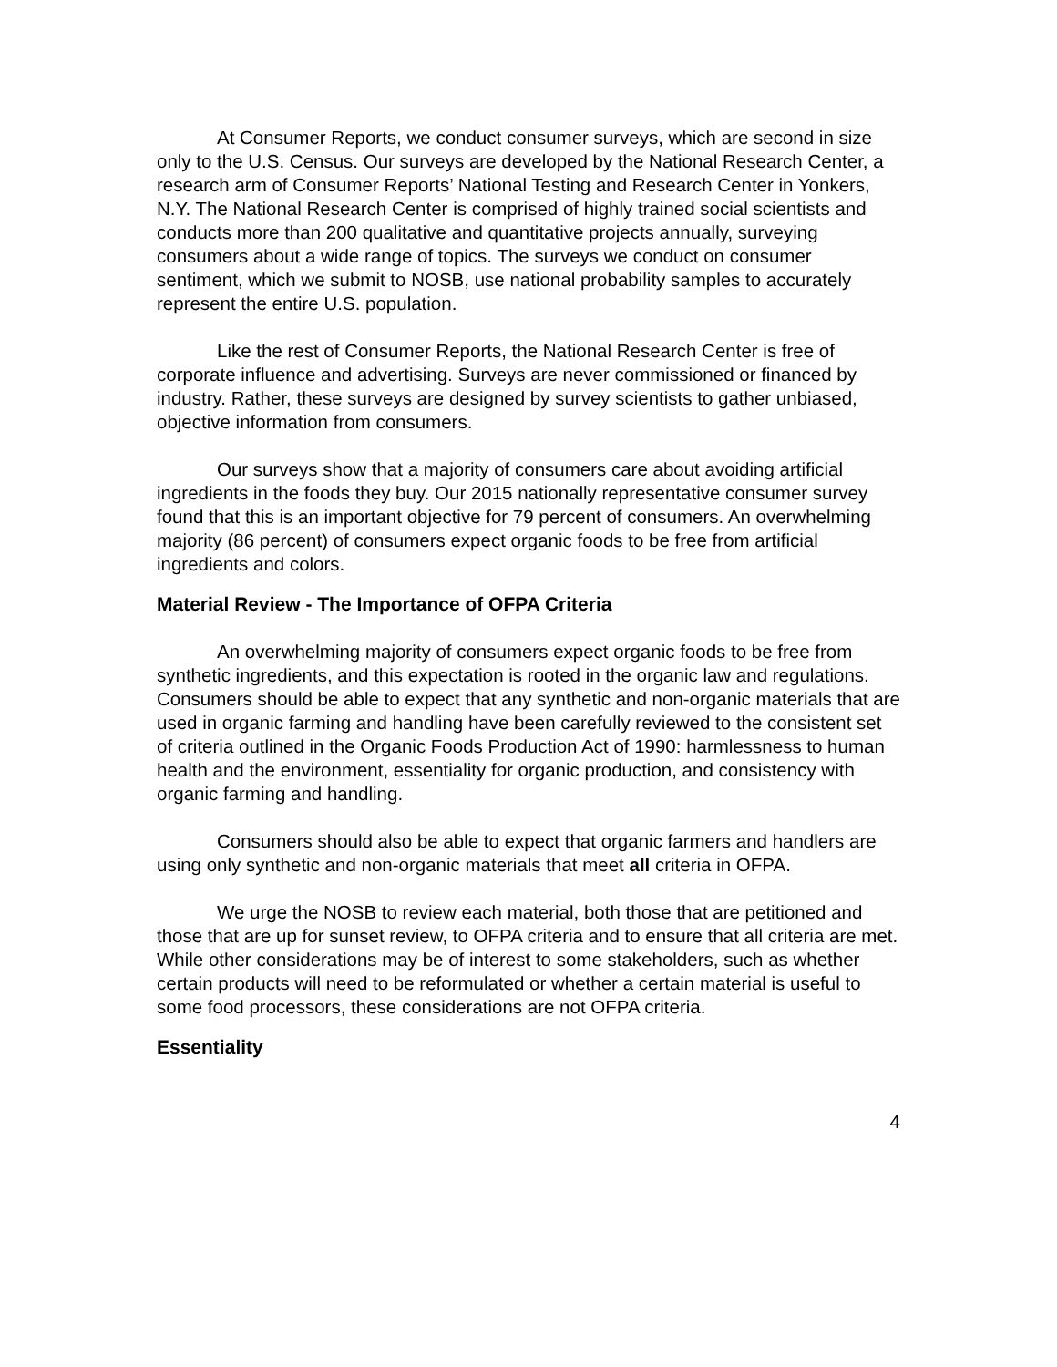At Consumer Reports, we conduct consumer surveys, which are second in size only to the U.S. Census. Our surveys are developed by the National Research Center, a research arm of Consumer Reports’ National Testing and Research Center in Yonkers, N.Y. The National Research Center is comprised of highly trained social scientists and conducts more than 200 qualitative and quantitative projects annually, surveying consumers about a wide range of topics. The surveys we conduct on consumer sentiment, which we submit to NOSB, use national probability samples to accurately represent the entire U.S. population.
Like the rest of Consumer Reports, the National Research Center is free of corporate influence and advertising. Surveys are never commissioned or financed by industry. Rather, these surveys are designed by survey scientists to gather unbiased, objective information from consumers.
Our surveys show that a majority of consumers care about avoiding artificial ingredients in the foods they buy. Our 2015 nationally representative consumer survey found that this is an important objective for 79 percent of consumers. An overwhelming majority (86 percent) of consumers expect organic foods to be free from artificial ingredients and colors.
Material Review - The Importance of OFPA Criteria
An overwhelming majority of consumers expect organic foods to be free from synthetic ingredients, and this expectation is rooted in the organic law and regulations. Consumers should be able to expect that any synthetic and non-organic materials that are used in organic farming and handling have been carefully reviewed to the consistent set of criteria outlined in the Organic Foods Production Act of 1990: harmlessness to human health and the environment, essentiality for organic production, and consistency with organic farming and handling.
Consumers should also be able to expect that organic farmers and handlers are using only synthetic and non-organic materials that meet all criteria in OFPA.
We urge the NOSB to review each material, both those that are petitioned and those that are up for sunset review, to OFPA criteria and to ensure that all criteria are met. While other considerations may be of interest to some stakeholders, such as whether certain products will need to be reformulated or whether a certain material is useful to some food processors, these considerations are not OFPA criteria.
Essentiality
4